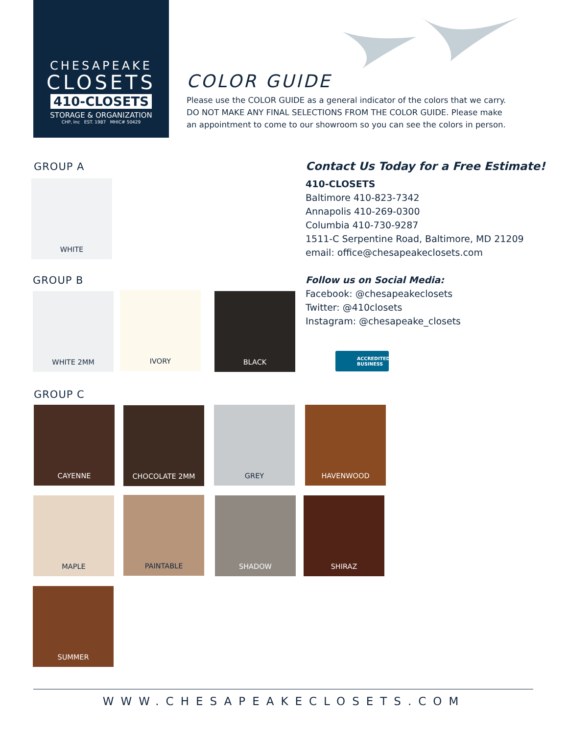CHESAPEAKE
CLOSETS
410-CLOSETS
STORAGE & ORGANIZATION
CHP, Inc EST. 1987 MHIC# 50429
COLOR GUIDE
Please use the COLOR GUIDE as a general indicator of the colors that we carry. DO NOT MAKE ANY FINAL SELECTIONS FROM THE COLOR GUIDE. Please make an appointment to come to our showroom so you can see the colors in person.
GROUP A
WHITE
GROUP B
WHITE 2MM IVORY BLACK
GROUP C
CAYENNE CHOCOLATE 2MM GREY HAVENWOOD
MAPLE PAINTABLE SHADOW SHIRAZ
SUMMER
Contact Us Today for a Free Estimate!
410-CLOSETS
Baltimore 410-823-7342
Annapolis 410-269-0300
Columbia 410-730-9287
1511-C Serpentine Road, Baltimore, MD 21209
email: office@chesapeakeclosets.com
Follow us on Social Media:
Facebook: @chesapeakeclosets
Twitter: @410closets
Instagram: @chesapeake_closets
ACCREDITED
BUSINESS
WWW.CHESAPEAKECLOSETS.COM